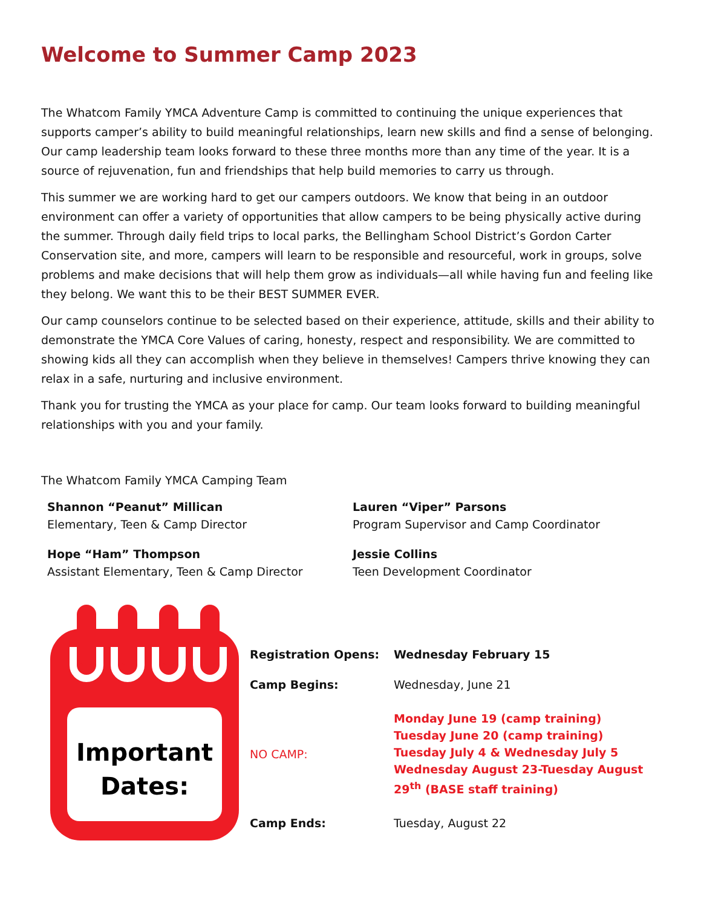Welcome to Summer Camp 2023
The Whatcom Family YMCA Adventure Camp is committed to continuing the unique experiences that supports camper’s ability to build meaningful relationships, learn new skills and find a sense of belonging. Our camp leadership team looks forward to these three months more than any time of the year. It is a source of rejuvenation, fun and friendships that help build memories to carry us through.
This summer we are working hard to get our campers outdoors. We know that being in an outdoor environment can offer a variety of opportunities that allow campers to be being physically active during the summer. Through daily field trips to local parks, the Bellingham School District’s Gordon Carter Conservation site, and more, campers will learn to be responsible and resourceful, work in groups, solve problems and make decisions that will help them grow as individuals—all while having fun and feeling like they belong. We want this to be their BEST SUMMER EVER.
Our camp counselors continue to be selected based on their experience, attitude, skills and their ability to demonstrate the YMCA Core Values of caring, honesty, respect and responsibility. We are committed to showing kids all they can accomplish when they believe in themselves! Campers thrive knowing they can relax in a safe, nurturing and inclusive environment.
Thank you for trusting the YMCA as your place for camp. Our team looks forward to building meaningful relationships with you and your family.
The Whatcom Family YMCA Camping Team
Shannon “Peanut” Millican
Elementary, Teen & Camp Director
Lauren “Viper” Parsons
Program Supervisor and Camp Coordinator
Hope “Ham” Thompson
Assistant Elementary, Teen & Camp Director
Jessie Collins
Teen Development Coordinator
Important
Dates:
| Registration Opens: | Wednesday February 15 |
| Camp Begins: | Wednesday, June 21 |
| NO CAMP: | Monday June 19 (camp training) Tuesday June 20 (camp training) Tuesday July 4 & Wednesday July 5 Wednesday August 23-Tuesday August 29<sup>th</sup> (BASE staff training) |
| Camp Ends: | Tuesday, August 22 |